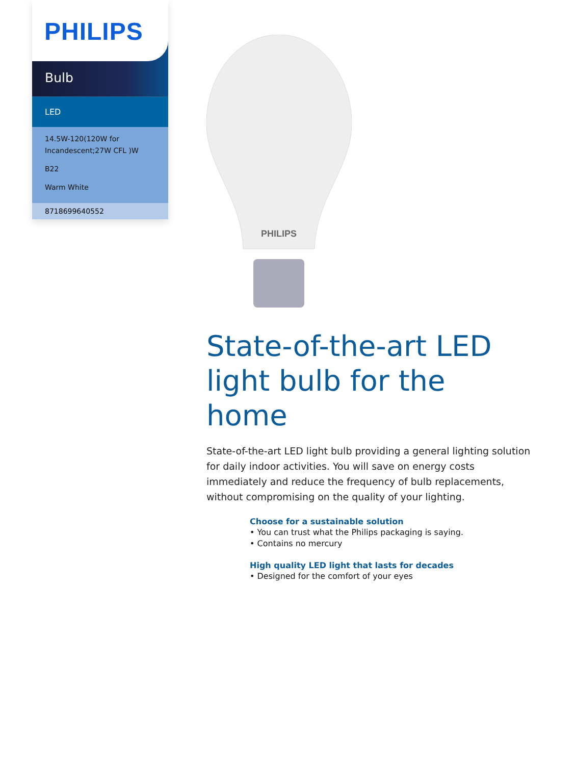PHILIPS
Bulb
LED
14.5W-120(120W for Incandescent;27W CFL )W
B22
Warm White
8718699640552
PHILIPS
State-of-the-art LED light bulb for the home
State-of-the-art LED light bulb providing a general lighting solution for daily indoor activities. You will save on energy costs immediately and reduce the frequency of bulb replacements, without compromising on the quality of your lighting.
Choose for a sustainable solution
• You can trust what the Philips packaging is saying.
• Contains no mercury
High quality LED light that lasts for decades
• Designed for the comfort of your eyes